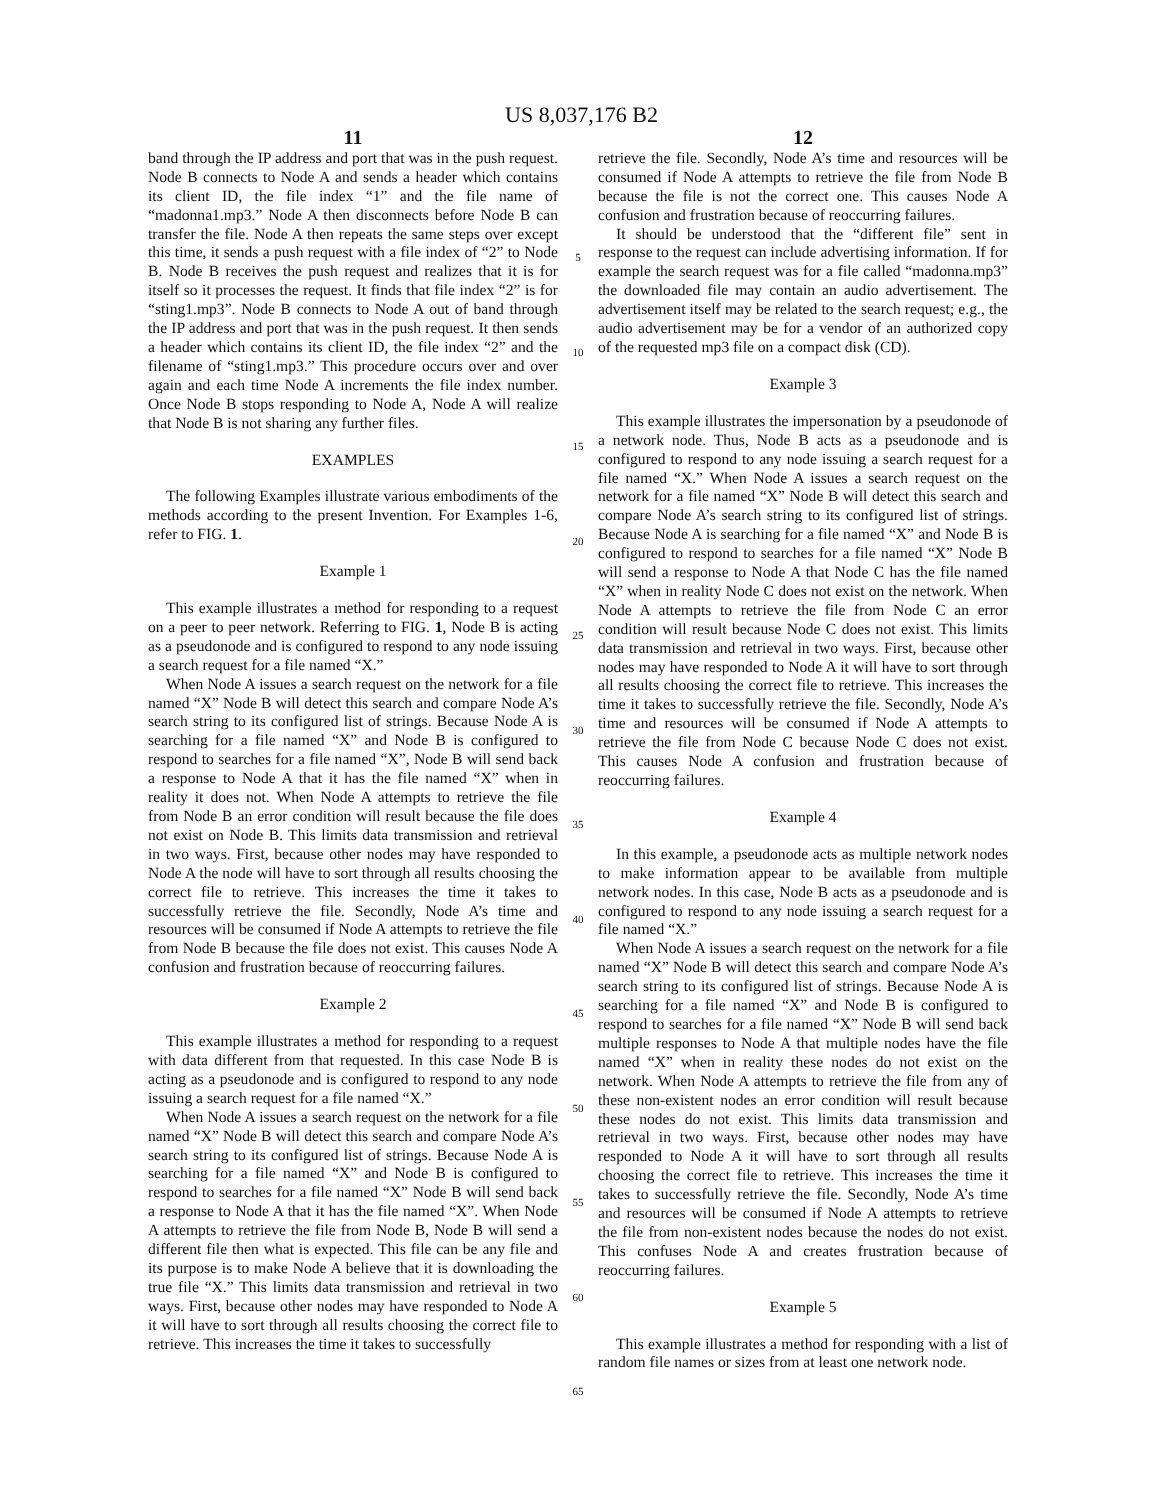US 8,037,176 B2
11
band through the IP address and port that was in the push request. Node B connects to Node A and sends a header which contains its client ID, the file index “1” and the file name of “madonna1.mp3.” Node A then disconnects before Node B can transfer the file. Node A then repeats the same steps over except this time, it sends a push request with a file index of “2” to Node B. Node B receives the push request and realizes that it is for itself so it processes the request. It finds that file index “2” is for “sting1.mp3”. Node B connects to Node A out of band through the IP address and port that was in the push request. It then sends a header which contains its client ID, the file index “2” and the filename of “sting1.mp3.” This procedure occurs over and over again and each time Node A increments the file index number. Once Node B stops responding to Node A, Node A will realize that Node B is not sharing any further files.
EXAMPLES
The following Examples illustrate various embodiments of the methods according to the present Invention. For Examples 1-6, refer to FIG. 1.
Example 1
This example illustrates a method for responding to a request on a peer to peer network. Referring to FIG. 1, Node B is acting as a pseudonode and is configured to respond to any node issuing a search request for a file named “X.”
When Node A issues a search request on the network for a file named “X” Node B will detect this search and compare Node A’s search string to its configured list of strings. Because Node A is searching for a file named “X” and Node B is configured to respond to searches for a file named “X”, Node B will send back a response to Node A that it has the file named “X” when in reality it does not. When Node A attempts to retrieve the file from Node B an error condition will result because the file does not exist on Node B. This limits data transmission and retrieval in two ways. First, because other nodes may have responded to Node A the node will have to sort through all results choosing the correct file to retrieve. This increases the time it takes to successfully retrieve the file. Secondly, Node A’s time and resources will be consumed if Node A attempts to retrieve the file from Node B because the file does not exist. This causes Node A confusion and frustration because of reoccurring failures.
Example 2
This example illustrates a method for responding to a request with data different from that requested. In this case Node B is acting as a pseudonode and is configured to respond to any node issuing a search request for a file named “X.”
When Node A issues a search request on the network for a file named “X” Node B will detect this search and compare Node A’s search string to its configured list of strings. Because Node A is searching for a file named “X” and Node B is configured to respond to searches for a file named “X” Node B will send back a response to Node A that it has the file named “X”. When Node A attempts to retrieve the file from Node B, Node B will send a different file then what is expected. This file can be any file and its purpose is to make Node A believe that it is downloading the true file “X.” This limits data transmission and retrieval in two ways. First, because other nodes may have responded to Node A it will have to sort through all results choosing the correct file to retrieve. This increases the time it takes to successfully
5
10
15
20
25
30
35
40
45
50
55
60
65
12
retrieve the file. Secondly, Node A’s time and resources will be consumed if Node A attempts to retrieve the file from Node B because the file is not the correct one. This causes Node A confusion and frustration because of reoccurring failures.
It should be understood that the “different file” sent in response to the request can include advertising information. If for example the search request was for a file called “madonna.mp3” the downloaded file may contain an audio advertisement. The advertisement itself may be related to the search request; e.g., the audio advertisement may be for a vendor of an authorized copy of the requested mp3 file on a compact disk (CD).
Example 3
This example illustrates the impersonation by a pseudonode of a network node. Thus, Node B acts as a pseudonode and is configured to respond to any node issuing a search request for a file named “X.” When Node A issues a search request on the network for a file named “X” Node B will detect this search and compare Node A’s search string to its configured list of strings. Because Node A is searching for a file named “X” and Node B is configured to respond to searches for a file named “X” Node B will send a response to Node A that Node C has the file named “X” when in reality Node C does not exist on the network. When Node A attempts to retrieve the file from Node C an error condition will result because Node C does not exist. This limits data transmission and retrieval in two ways. First, because other nodes may have responded to Node A it will have to sort through all results choosing the correct file to retrieve. This increases the time it takes to successfully retrieve the file. Secondly, Node A’s time and resources will be consumed if Node A attempts to retrieve the file from Node C because Node C does not exist. This causes Node A confusion and frustration because of reoccurring failures.
Example 4
In this example, a pseudonode acts as multiple network nodes to make information appear to be available from multiple network nodes. In this case, Node B acts as a pseudonode and is configured to respond to any node issuing a search request for a file named “X.”
When Node A issues a search request on the network for a file named “X” Node B will detect this search and compare Node A’s search string to its configured list of strings. Because Node A is searching for a file named “X” and Node B is configured to respond to searches for a file named “X” Node B will send back multiple responses to Node A that multiple nodes have the file named “X” when in reality these nodes do not exist on the network. When Node A attempts to retrieve the file from any of these non-existent nodes an error condition will result because these nodes do not exist. This limits data transmission and retrieval in two ways. First, because other nodes may have responded to Node A it will have to sort through all results choosing the correct file to retrieve. This increases the time it takes to successfully retrieve the file. Secondly, Node A’s time and resources will be consumed if Node A attempts to retrieve the file from non-existent nodes because the nodes do not exist. This confuses Node A and creates frustration because of reoccurring failures.
Example 5
This example illustrates a method for responding with a list of random file names or sizes from at least one network node.